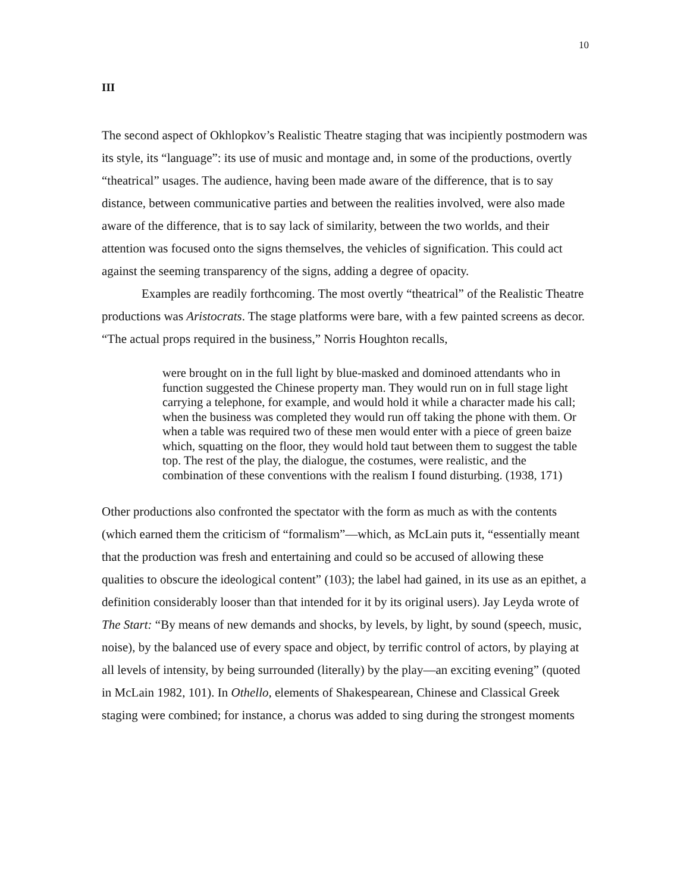10
III
The second aspect of Okhlopkov’s Realistic Theatre staging that was incipiently postmodern was its style, its “language”: its use of music and montage and, in some of the productions, overtly “theatrical” usages. The audience, having been made aware of the difference, that is to say distance, between communicative parties and between the realities involved, were also made aware of the difference, that is to say lack of similarity, between the two worlds, and their attention was focused onto the signs themselves, the vehicles of signification. This could act against the seeming transparency of the signs, adding a degree of opacity.
Examples are readily forthcoming. The most overtly “theatrical” of the Realistic Theatre productions was Aristocrats. The stage platforms were bare, with a few painted screens as decor. “The actual props required in the business,” Norris Houghton recalls,
were brought on in the full light by blue-masked and dominoed attendants who in function suggested the Chinese property man. They would run on in full stage light carrying a telephone, for example, and would hold it while a character made his call; when the business was completed they would run off taking the phone with them. Or when a table was required two of these men would enter with a piece of green baize which, squatting on the floor, they would hold taut between them to suggest the table top. The rest of the play, the dialogue, the costumes, were realistic, and the combination of these conventions with the realism I found disturbing. (1938, 171)
Other productions also confronted the spectator with the form as much as with the contents (which earned them the criticism of “formalism”—which, as McLain puts it, “essentially meant that the production was fresh and entertaining and could so be accused of allowing these qualities to obscure the ideological content” (103); the label had gained, in its use as an epithet, a definition considerably looser than that intended for it by its original users). Jay Leyda wrote of The Start: “By means of new demands and shocks, by levels, by light, by sound (speech, music, noise), by the balanced use of every space and object, by terrific control of actors, by playing at all levels of intensity, by being surrounded (literally) by the play—an exciting evening” (quoted in McLain 1982, 101). In Othello, elements of Shakespearean, Chinese and Classical Greek staging were combined; for instance, a chorus was added to sing during the strongest moments